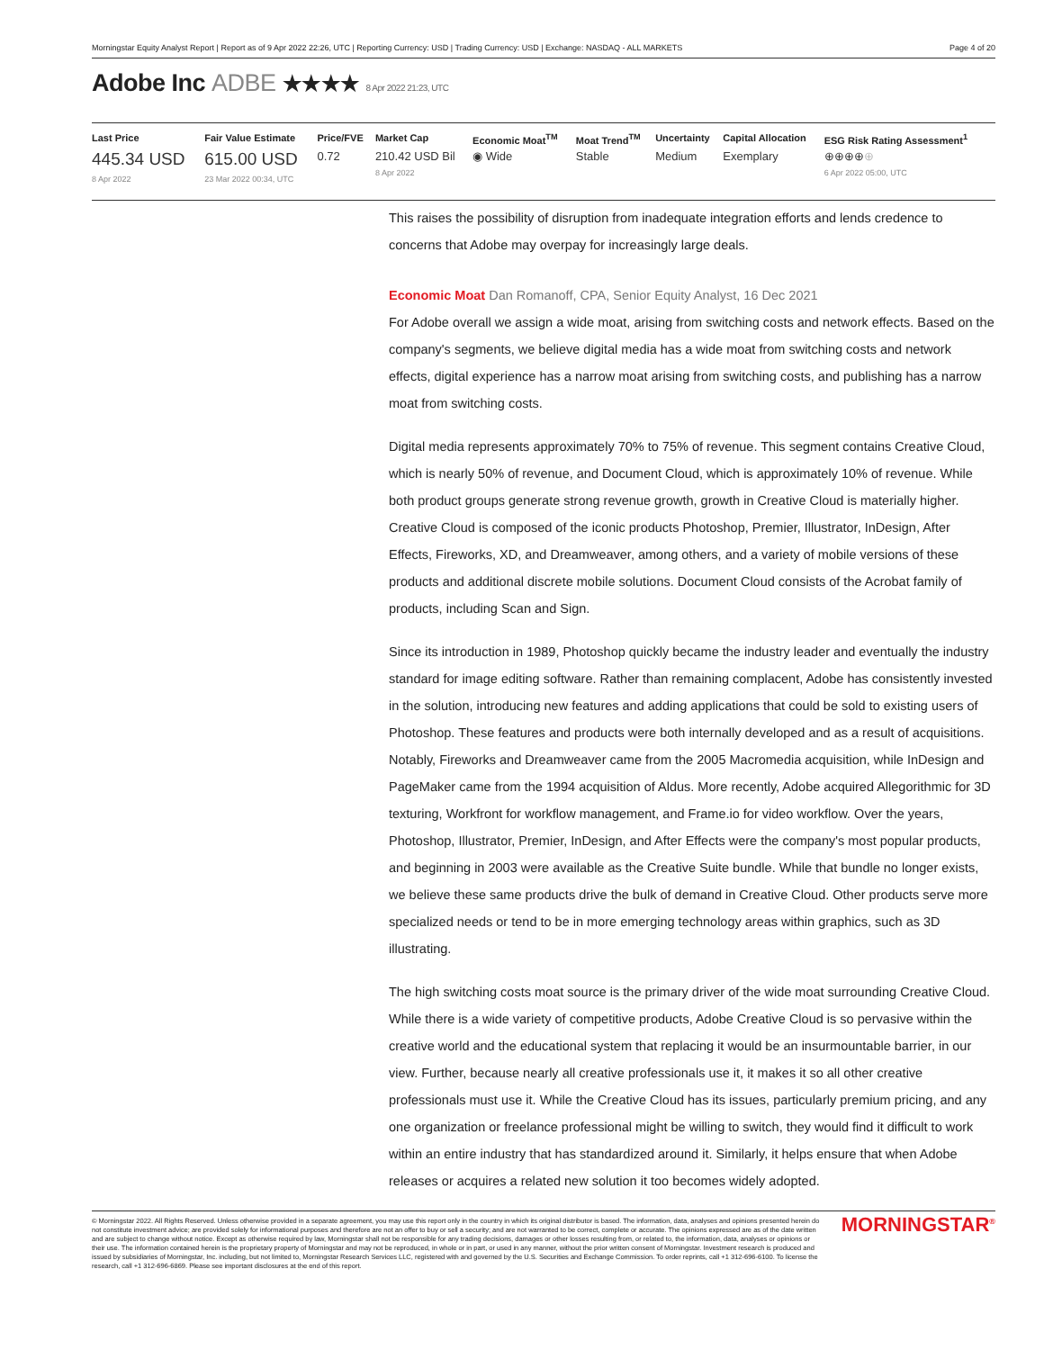Morningstar Equity Analyst Report | Report as of 9 Apr 2022 22:26, UTC | Reporting Currency: USD | Trading Currency: USD | Exchange: NASDAQ - ALL MARKETS Page 4 of 20
Adobe Inc ADBE ★★★★ 8 Apr 2022 21:23, UTC
| Last Price | Fair Value Estimate | Price/FVE | Market Cap | Economic Moat<sup>TM</sup> | Moat Trend<sup>TM</sup> | Uncertainty | Capital Allocation | ESG Risk Rating Assessment<sup>1</sup> |
| --- | --- | --- | --- | --- | --- | --- | --- | --- |
| 445.34 USD 8 Apr 2022 | 615.00 USD 23 Mar 2022 00:34, UTC | 0.72 | 210.42 USD Bil 8 Apr 2022 | ◉ Wide | Stable | Medium | Exemplary | ⊕⊕⊕⊕ ⊕ 6 Apr 2022 05:00, UTC |
This raises the possibility of disruption from inadequate integration efforts and lends credence to concerns that Adobe may overpay for increasingly large deals.
Economic Moat Dan Romanoff, CPA, Senior Equity Analyst, 16 Dec 2021
For Adobe overall we assign a wide moat, arising from switching costs and network effects. Based on the company's segments, we believe digital media has a wide moat from switching costs and network effects, digital experience has a narrow moat arising from switching costs, and publishing has a narrow moat from switching costs.
Digital media represents approximately 70% to 75% of revenue. This segment contains Creative Cloud, which is nearly 50% of revenue, and Document Cloud, which is approximately 10% of revenue. While both product groups generate strong revenue growth, growth in Creative Cloud is materially higher. Creative Cloud is composed of the iconic products Photoshop, Premier, Illustrator, InDesign, After Effects, Fireworks, XD, and Dreamweaver, among others, and a variety of mobile versions of these products and additional discrete mobile solutions. Document Cloud consists of the Acrobat family of products, including Scan and Sign.
Since its introduction in 1989, Photoshop quickly became the industry leader and eventually the industry standard for image editing software. Rather than remaining complacent, Adobe has consistently invested in the solution, introducing new features and adding applications that could be sold to existing users of Photoshop. These features and products were both internally developed and as a result of acquisitions. Notably, Fireworks and Dreamweaver came from the 2005 Macromedia acquisition, while InDesign and PageMaker came from the 1994 acquisition of Aldus. More recently, Adobe acquired Allegorithmic for 3D texturing, Workfront for workflow management, and Frame.io for video workflow. Over the years, Photoshop, Illustrator, Premier, InDesign, and After Effects were the company's most popular products, and beginning in 2003 were available as the Creative Suite bundle. While that bundle no longer exists, we believe these same products drive the bulk of demand in Creative Cloud. Other products serve more specialized needs or tend to be in more emerging technology areas within graphics, such as 3D illustrating.
The high switching costs moat source is the primary driver of the wide moat surrounding Creative Cloud. While there is a wide variety of competitive products, Adobe Creative Cloud is so pervasive within the creative world and the educational system that replacing it would be an insurmountable barrier, in our view. Further, because nearly all creative professionals use it, it makes it so all other creative professionals must use it. While the Creative Cloud has its issues, particularly premium pricing, and any one organization or freelance professional might be willing to switch, they would find it difficult to work within an entire industry that has standardized around it. Similarly, it helps ensure that when Adobe releases or acquires a related new solution it too becomes widely adopted.
© Morningstar 2022. All Rights Reserved. Unless otherwise provided in a separate agreement, you may use this report only in the country in which its original distributor is based. The information, data, analyses and opinions presented herein do not constitute investment advice; are provided solely for informational purposes and therefore are not an offer to buy or sell a security; and are not warranted to be correct, complete or accurate. The opinions expressed are as of the date written and are subject to change without notice. Except as otherwise required by law, Morningstar shall not be responsible for any trading decisions, damages or other losses resulting from, or related to, the information, data, analyses or opinions or their use. The information contained herein is the proprietary property of Morningstar and may not be reproduced, in whole or in part, or used in any manner, without the prior written consent of Morningstar. Investment research is produced and issued by subsidiaries of Morningstar, Inc. including, but not limited to, Morningstar Research Services LLC, registered with and governed by the U.S. Securities and Exchange Commission. To order reprints, call +1 312-696-6100. To license the research, call +1 312-696-6869. Please see important disclosures at the end of this report.
MORNINGSTAR<sup>®</sup>